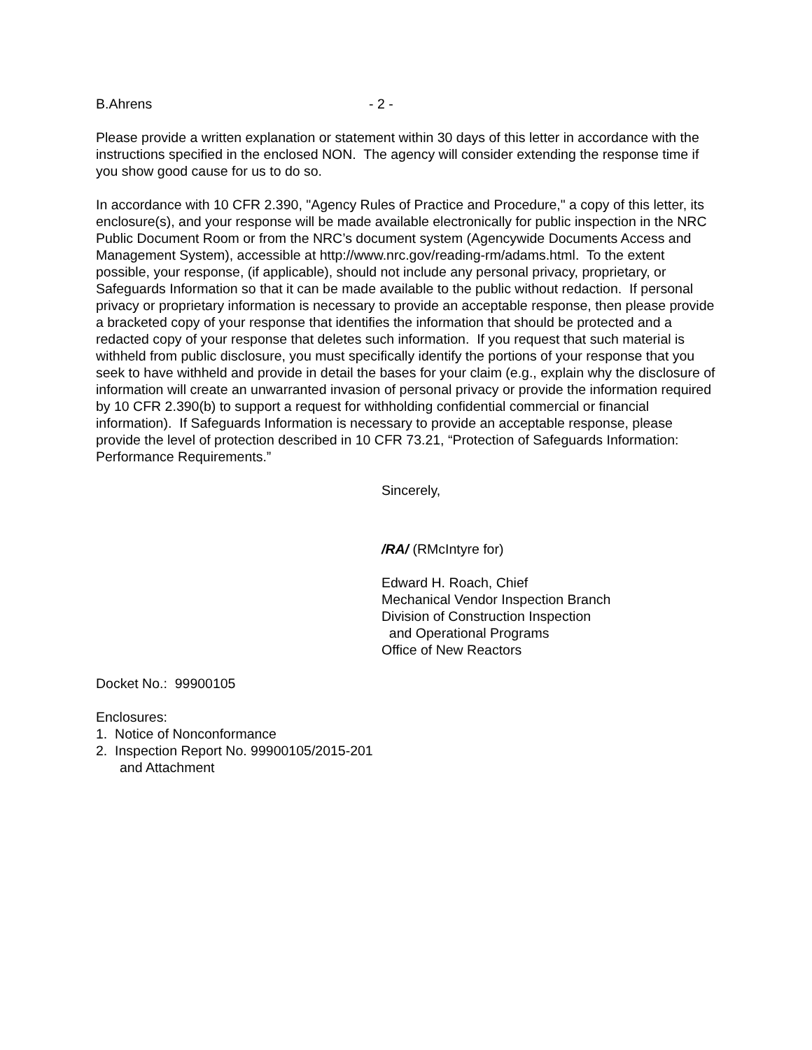B.Ahrens - 2 -
Please provide a written explanation or statement within 30 days of this letter in accordance with the instructions specified in the enclosed NON. The agency will consider extending the response time if you show good cause for us to do so.
In accordance with 10 CFR 2.390, "Agency Rules of Practice and Procedure," a copy of this letter, its enclosure(s), and your response will be made available electronically for public inspection in the NRC Public Document Room or from the NRC’s document system (Agencywide Documents Access and Management System), accessible at http://www.nrc.gov/reading-rm/adams.html. To the extent possible, your response, (if applicable), should not include any personal privacy, proprietary, or Safeguards Information so that it can be made available to the public without redaction. If personal privacy or proprietary information is necessary to provide an acceptable response, then please provide a bracketed copy of your response that identifies the information that should be protected and a redacted copy of your response that deletes such information. If you request that such material is withheld from public disclosure, you must specifically identify the portions of your response that you seek to have withheld and provide in detail the bases for your claim (e.g., explain why the disclosure of information will create an unwarranted invasion of personal privacy or provide the information required by 10 CFR 2.390(b) to support a request for withholding confidential commercial or financial information). If Safeguards Information is necessary to provide an acceptable response, please provide the level of protection described in 10 CFR 73.21, “Protection of Safeguards Information: Performance Requirements.”
Sincerely,
/RA/ (RMcIntyre for)
Edward H. Roach, Chief
Mechanical Vendor Inspection Branch
Division of Construction Inspection
and Operational Programs
Office of New Reactors
Docket No.: 99900105
Enclosures:
1. Notice of Nonconformance
2. Inspection Report No. 99900105/2015-201
and Attachment